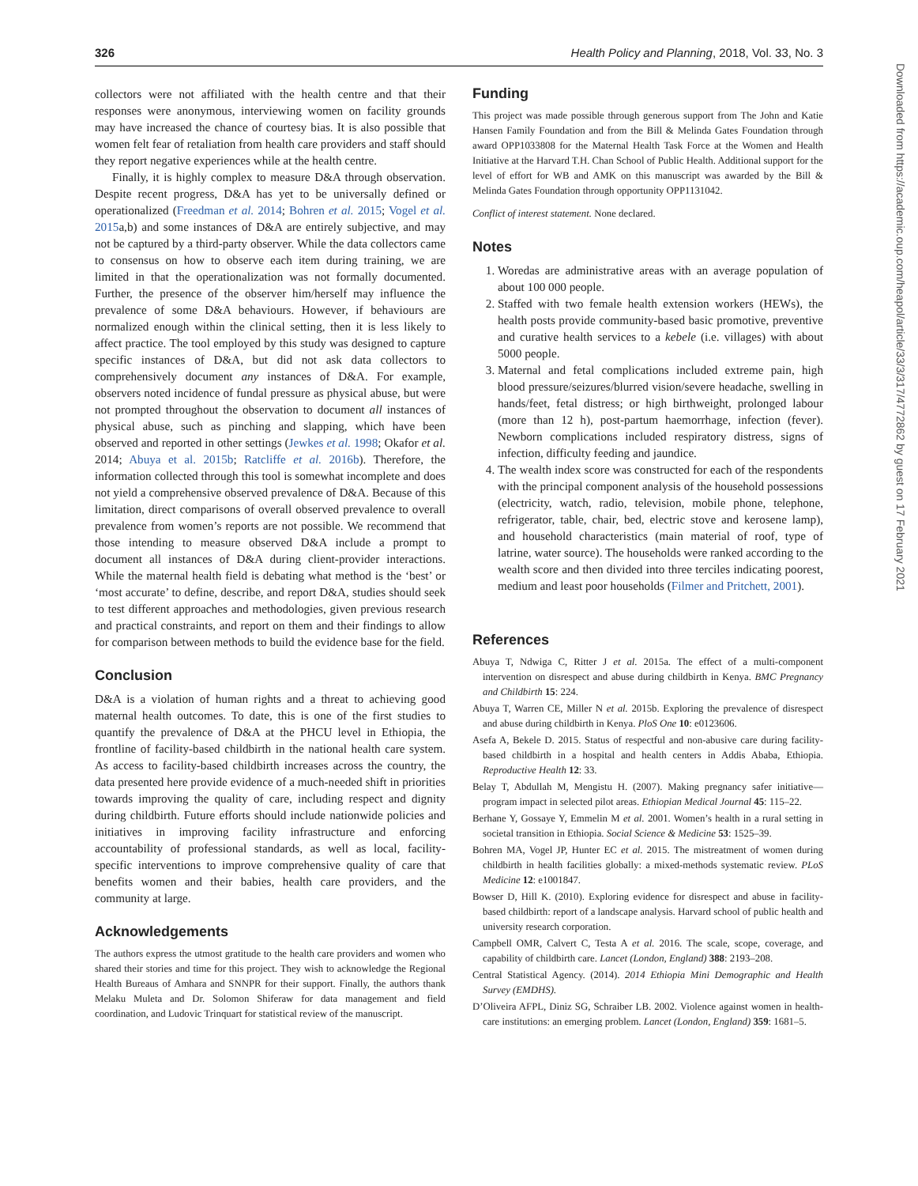326 Health Policy and Planning, 2018, Vol. 33, No. 3
collectors were not affiliated with the health centre and that their responses were anonymous, interviewing women on facility grounds may have increased the chance of courtesy bias. It is also possible that women felt fear of retaliation from health care providers and staff should they report negative experiences while at the health centre.
Finally, it is highly complex to measure D&A through observation. Despite recent progress, D&A has yet to be universally defined or operationalized (Freedman et al. 2014; Bohren et al. 2015; Vogel et al. 2015a,b) and some instances of D&A are entirely subjective, and may not be captured by a third-party observer. While the data collectors came to consensus on how to observe each item during training, we are limited in that the operationalization was not formally documented. Further, the presence of the observer him/herself may influence the prevalence of some D&A behaviours. However, if behaviours are normalized enough within the clinical setting, then it is less likely to affect practice. The tool employed by this study was designed to capture specific instances of D&A, but did not ask data collectors to comprehensively document any instances of D&A. For example, observers noted incidence of fundal pressure as physical abuse, but were not prompted throughout the observation to document all instances of physical abuse, such as pinching and slapping, which have been observed and reported in other settings (Jewkes et al. 1998; Okafor et al. 2014; Abuya et al. 2015b; Ratcliffe et al. 2016b). Therefore, the information collected through this tool is somewhat incomplete and does not yield a comprehensive observed prevalence of D&A. Because of this limitation, direct comparisons of overall observed prevalence to overall prevalence from women’s reports are not possible. We recommend that those intending to measure observed D&A include a prompt to document all instances of D&A during client-provider interactions. While the maternal health field is debating what method is the ‘best’ or ‘most accurate’ to define, describe, and report D&A, studies should seek to test different approaches and methodologies, given previous research and practical constraints, and report on them and their findings to allow for comparison between methods to build the evidence base for the field.
Conclusion
D&A is a violation of human rights and a threat to achieving good maternal health outcomes. To date, this is one of the first studies to quantify the prevalence of D&A at the PHCU level in Ethiopia, the frontline of facility-based childbirth in the national health care system. As access to facility-based childbirth increases across the country, the data presented here provide evidence of a much-needed shift in priorities towards improving the quality of care, including respect and dignity during childbirth. Future efforts should include nationwide policies and initiatives in improving facility infrastructure and enforcing accountability of professional standards, as well as local, facility-specific interventions to improve comprehensive quality of care that benefits women and their babies, health care providers, and the community at large.
Acknowledgements
The authors express the utmost gratitude to the health care providers and women who shared their stories and time for this project. They wish to acknowledge the Regional Health Bureaus of Amhara and SNNPR for their support. Finally, the authors thank Melaku Muleta and Dr. Solomon Shiferaw for data management and field coordination, and Ludovic Trinquart for statistical review of the manuscript.
Funding
This project was made possible through generous support from The John and Katie Hansen Family Foundation and from the Bill & Melinda Gates Foundation through award OPP1033808 for the Maternal Health Task Force at the Women and Health Initiative at the Harvard T.H. Chan School of Public Health. Additional support for the level of effort for WB and AMK on this manuscript was awarded by the Bill & Melinda Gates Foundation through opportunity OPP1131042.
Conflict of interest statement. None declared.
Notes
1. Woredas are administrative areas with an average population of about 100 000 people.
2. Staffed with two female health extension workers (HEWs), the health posts provide community-based basic promotive, preventive and curative health services to a kebele (i.e. villages) with about 5000 people.
3. Maternal and fetal complications included extreme pain, high blood pressure/seizures/blurred vision/severe headache, swelling in hands/feet, fetal distress; or high birthweight, prolonged labour (more than 12 h), post-partum haemorrhage, infection (fever). Newborn complications included respiratory distress, signs of infection, difficulty feeding and jaundice.
4. The wealth index score was constructed for each of the respondents with the principal component analysis of the household possessions (electricity, watch, radio, television, mobile phone, telephone, refrigerator, table, chair, bed, electric stove and kerosene lamp), and household characteristics (main material of roof, type of latrine, water source). The households were ranked according to the wealth score and then divided into three terciles indicating poorest, medium and least poor households (Filmer and Pritchett, 2001).
References
Abuya T, Ndwiga C, Ritter J et al. 2015a. The effect of a multi-component intervention on disrespect and abuse during childbirth in Kenya. BMC Pregnancy and Childbirth 15: 224.
Abuya T, Warren CE, Miller N et al. 2015b. Exploring the prevalence of disrespect and abuse during childbirth in Kenya. PloS One 10: e0123606.
Asefa A, Bekele D. 2015. Status of respectful and non-abusive care during facility-based childbirth in a hospital and health centers in Addis Ababa, Ethiopia. Reproductive Health 12: 33.
Belay T, Abdullah M, Mengistu H. (2007). Making pregnancy safer initiative—program impact in selected pilot areas. Ethiopian Medical Journal 45: 115–22.
Berhane Y, Gossaye Y, Emmelin M et al. 2001. Women’s health in a rural setting in societal transition in Ethiopia. Social Science & Medicine 53: 1525–39.
Bohren MA, Vogel JP, Hunter EC et al. 2015. The mistreatment of women during childbirth in health facilities globally: a mixed-methods systematic review. PLoS Medicine 12: e1001847.
Bowser D, Hill K. (2010). Exploring evidence for disrespect and abuse in facility-based childbirth: report of a landscape analysis. Harvard school of public health and university research corporation.
Campbell OMR, Calvert C, Testa A et al. 2016. The scale, scope, coverage, and capability of childbirth care. Lancet (London, England) 388: 2193–208.
Central Statistical Agency. (2014). 2014 Ethiopia Mini Demographic and Health Survey (EMDHS).
D’Oliveira AFPL, Diniz SG, Schraiber LB. 2002. Violence against women in health-care institutions: an emerging problem. Lancet (London, England) 359: 1681–5.
Downloaded from https://academic.oup.com/heapol/article/33/3/317/4772862 by guest on 17 February 2021